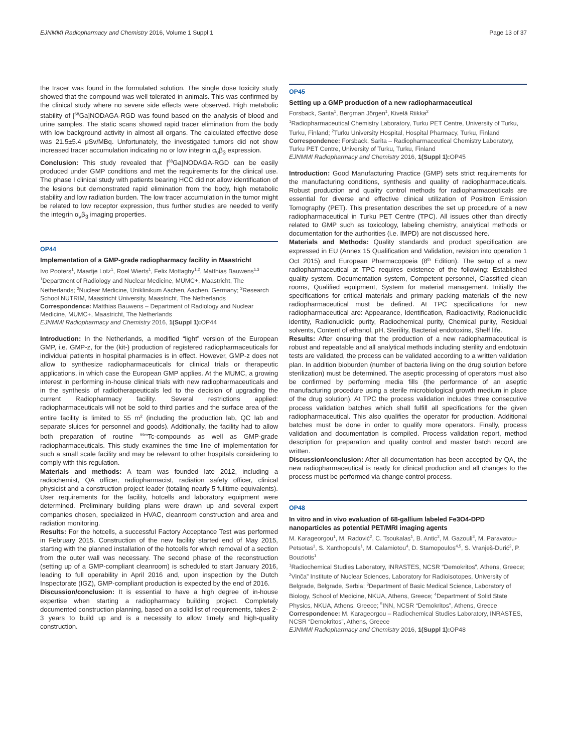EJNMMI Radiopharmacy and Chemistry 2016, Volume 1 Suppl 1 Page 13 of 37
the tracer was found in the formulated solution. The single dose toxicity study showed that the compound was well tolerated in animals. This was confirmed by the clinical study where no severe side effects were observed. High metabolic stability of [<sup>68</sup>Ga]NODAGA-RGD was found based on the analysis of blood and urine samples. The static scans showed rapid tracer elimination from the body with low background activity in almost all organs. The calculated effective dose was 21.5±5.4 μSv/MBq. Unfortunately, the investigated tumors did not show increased tracer accumulation indicating no or low integrin α<sub>v</sub>β<sub>3</sub> expression.
Conclusion: This study revealed that [<sup>68</sup>Ga]NODAGA-RGD can be easily produced under GMP conditions and met the requirements for the clinical use. The phase I clinical study with patients bearing HCC did not allow identification of the lesions but demonstrated rapid elimination from the body, high metabolic stability and low radiation burden. The low tracer accumulation in the tumor might be related to low receptor expression, thus further studies are needed to verify the integrin α<sub>v</sub>β<sub>3</sub> imaging properties.
OP44
Implementation of a GMP-grade radiopharmacy facility in Maastricht
Ivo Pooters<sup>1</sup>, Maartje Lotz<sup>1</sup>, Roel Wierts<sup>1</sup>, Felix Mottaghy<sup>1,2</sup>, Matthias Bauwens<sup>1,3</sup>
<sup>1</sup> Department of Radiology and Nuclear Medicine, MUMC+, Maastricht, The Netherlands; <sup>2</sup>Nuclear Medicine, Uniklinikum Aachen, Aachen, Germany; <sup>3</sup>Research School NUTRIM, Maastricht University, Maastricht, The Netherlands
Correspondence: Matthias Bauwens – Department of Radiology and Nuclear Medicine, MUMC+, Maastricht, The Netherlands
EJNMMI Radiopharmacy and Chemistry 2016, 1(Suppl 1): OP44
Introduction: In the Netherlands, a modified “light” version of the European GMP, i.e. GMP-z, for the (kit-) production of registered radiopharmaceuticals for individual patients in hospital pharmacies is in effect. However, GMP-z does not allow to synthesize radiopharmaceuticals for clinical trials or therapeutic applications, in which case the European GMP applies. At the MUMC, a growing interest in performing in-house clinical trials with new radiopharmaceuticals and in the synthesis of radiotherapeuticals led to the decision of upgrading the current Radiopharmacy facility. Several restrictions applied: radiopharmaceuticals will not be sold to third parties and the surface area of the entire facility is limited to 55 m<sup>2</sup> (including the production lab, QC lab and separate sluices for personnel and goods). Additionally, the facility had to allow both preparation of routine <sup>99m</sup>Tc-compounds as well as GMP-grade radiopharmaceuticals. This study examines the time line of implementation for such a small scale facility and may be relevant to other hospitals considering to comply with this regulation.
Materials and methods: A team was founded late 2012, including a radiochemist, QA officer, radiopharmacist, radiation safety officer, clinical physicist and a construction project leader (totaling nearly 5 fulltime-equivalents). User requirements for the facility, hotcells and laboratory equipment were determined. Preliminary building plans were drawn up and several expert companies chosen, specialized in HVAC, cleanroom construction and area and radiation monitoring.
Results: For the hotcells, a successful Factory Acceptance Test was performed in February 2015. Construction of the new facility started end of May 2015, starting with the planned installation of the hotcells for which removal of a section from the outer wall was necessary. The second phase of the reconstruction (setting up of a GMP-compliant cleanroom) is scheduled to start January 2016, leading to full operability in April 2016 and, upon inspection by the Dutch Inspectorate (IGZ), GMP-compliant production is expected by the end of 2016.
Discussion/conclusion: It is essential to have a high degree of in-house expertise when starting a radiopharmacy building project. Completely documented construction planning, based on a solid list of requirements, takes 2-3 years to build up and is a necessity to allow timely and high-quality construction.
OP45
Setting up a GMP production of a new radiopharmaceutical
Forsback, Sarita<sup>1</sup>, Bergman Jörgen<sup>1</sup>, Kivelä Riikka<sup>2</sup>
<sup>1</sup> Radiopharmaceutical Chemistry Laboratory, Turku PET Centre, University of Turku, Turku, Finland; <sup>2</sup>Turku University Hospital, Hospital Pharmacy, Turku, Finland
Correspondence: Forsback, Sarita – Radiopharmaceutical Chemistry Laboratory, Turku PET Centre, University of Turku, Turku, Finland
EJNMMI Radiopharmacy and Chemistry 2016, 1(Suppl 1): OP45
Introduction: Good Manufacturing Practice (GMP) sets strict requirements for the manufacturing conditions, synthesis and quality of radiopharmaceuticals. Robust production and quality control methods for radiopharmaceuticals are essential for diverse and effective clinical utilization of Positron Emission Tomography (PET). This presentation describes the set up procedure of a new radiopharmaceutical in Turku PET Centre (TPC). All issues other than directly related to GMP such as toxicology, labeling chemistry, analytical methods or documentation for the authorities (i.e. IMPD) are not discussed here.
Materials and Methods: Quality standards and product specification are expressed in EU (Annex 15 Qualification and Validation, revision into operation 1 Oct 2015) and European Pharmacopoeia (8<sup>th</sup> Edition). The setup of a new radiopharmaceutical at TPC requires existence of the following: Established quality system, Documentation system, Competent personnel, Classified clean rooms, Qualified equipment, System for material management. Initially the specifications for critical materials and primary packing materials of the new radiopharmaceutical must be defined. At TPC specifications for new radiopharmaceutical are: Appearance, Identification, Radioactivity, Radionuclidic identity, Radionuclidic purity, Radiochemical purity, Chemical purity, Residual solvents, Content of ethanol, pH, Sterility, Bacterial endotoxins, Shelf life.
Results: After ensuring that the production of a new radiopharmaceutical is robust and repeatable and all analytical methods including sterility and endotoxin tests are validated, the process can be validated according to a written validation plan. In addition bioburden (number of bacteria living on the drug solution before sterilization) must be determined. The aseptic processing of operators must also be confirmed by performing media fills (the performance of an aseptic manufacturing procedure using a sterile microbiological growth medium in place of the drug solution). At TPC the process validation includes three consecutive process validation batches which shall fulfill all specifications for the given radiopharmaceutical. This also qualifies the operator for production. Additional batches must be done in order to qualify more operators. Finally, process validation and documentation is compiled. Process validation report, method description for preparation and quality control and master batch record are written.
Discussion/conclusion: After all documentation has been accepted by QA, the new radiopharmaceutical is ready for clinical production and all changes to the process must be performed via change control process.
OP48
In vitro and in vivo evaluation of 68-gallium labeled Fe3O4-DPD nanoparticles as potential PET/MRI imaging agents
M. Karageorgou<sup>1</sup>, M. Radović<sup>2</sup>, C. Tsoukalas<sup>1</sup>, B. Antic<sup>2</sup>, M. Gazouli<sup>3</sup>, M. Paravatou-Petsotas<sup>1</sup>, S. Xanthopouls<sup>1</sup>, M. Calamiotou<sup>4</sup>, D. Stamopoulos<sup>4,5</sup>, S. Vranješ-Durić<sup>2</sup>, P. Bouziotis<sup>1</sup>
<sup>1</sup> Radiochemical Studies Laboratory, INRASTES, NCSR “Demokritos”, Athens, Greece; <sup>2</sup>Vinča” Institute of Nuclear Sciences, Laboratory for Radioisotopes, University of Belgrade, Belgrade, Serbia; <sup>3</sup>Department of Basic Medical Science, Laboratory of Biology, School of Medicine, NKUA, Athens, Greece; <sup>4</sup>Department of Solid State Physics, NKUA, Athens, Greece; <sup>5</sup>INN, NCSR “Demokritos”, Athens, Greece
Correspondence: M. Karageorgou – Radiochemical Studies Laboratory, INRASTES, NCSR “Demokritos”, Athens, Greece
EJNMMI Radiopharmacy and Chemistry 2016, 1(Suppl 1): OP48